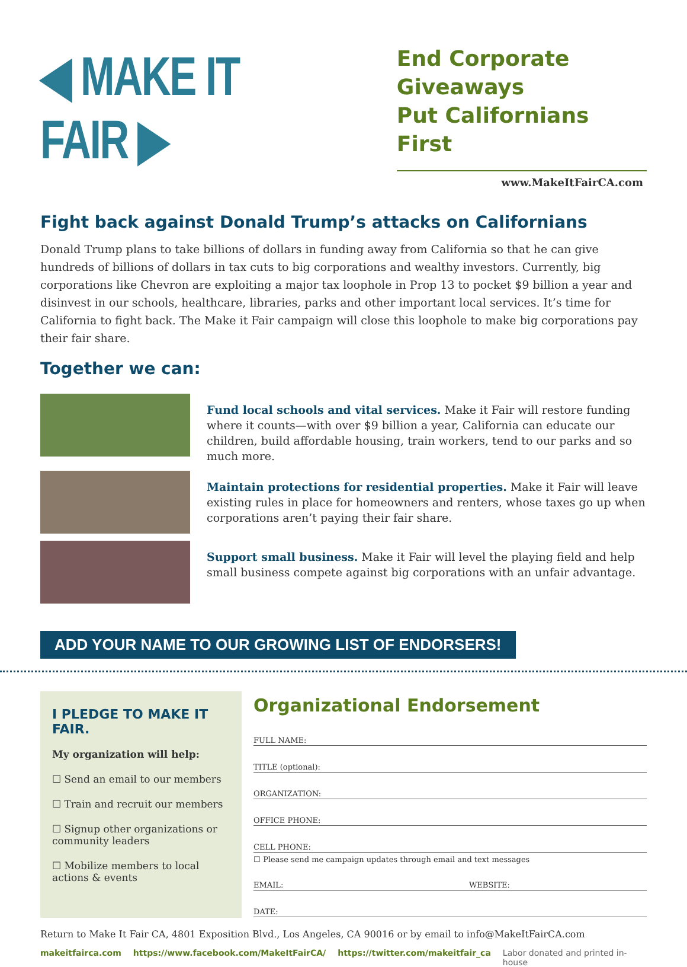◀ MAKE IT FAIR ▶
End Corporate Giveaways
Put Californians First
www.MakeItFairCA.com
Fight back against Donald Trump’s attacks on Californians
Donald Trump plans to take billions of dollars in funding away from California so that he can give hundreds of billions of dollars in tax cuts to big corporations and wealthy investors. Currently, big corporations like Chevron are exploiting a major tax loophole in Prop 13 to pocket $9 billion a year and disinvest in our schools, healthcare, libraries, parks and other important local services. It’s time for California to fight back. The Make it Fair campaign will close this loophole to make big corporations pay their fair share.
Together we can:
Fund local schools and vital services. Make it Fair will restore funding where it counts—with over $9 billion a year, California can educate our children, build affordable housing, train workers, tend to our parks and so much more.
Maintain protections for residential properties. Make it Fair will leave existing rules in place for homeowners and renters, whose taxes go up when corporations aren’t paying their fair share.
Support small business. Make it Fair will level the playing field and help small business compete against big corporations with an unfair advantage.
ADD YOUR NAME TO OUR GROWING LIST OF ENDORSERS!
I PLEDGE TO MAKE IT FAIR.
My organization will help:
☐ Send an email to our members
☐ Train and recruit our members
☐ Signup other organizations or community leaders
☐ Mobilize members to local actions & events
Organizational Endorsement
FULL NAME:
TITLE (optional):
ORGANIZATION:
OFFICE PHONE:
CELL PHONE:
☐ Please send me campaign updates through email and text messages
EMAIL: WEBSITE:
DATE:
Return to Make It Fair CA, 4801 Exposition Blvd., Los Angeles, CA 90016 or by email to info@MakeItFairCA.com
makeitfairca.com https://www.facebook.com/MakeItFairCA/ https://twitter.com/makeitfair_ca Labor donated and printed in-house